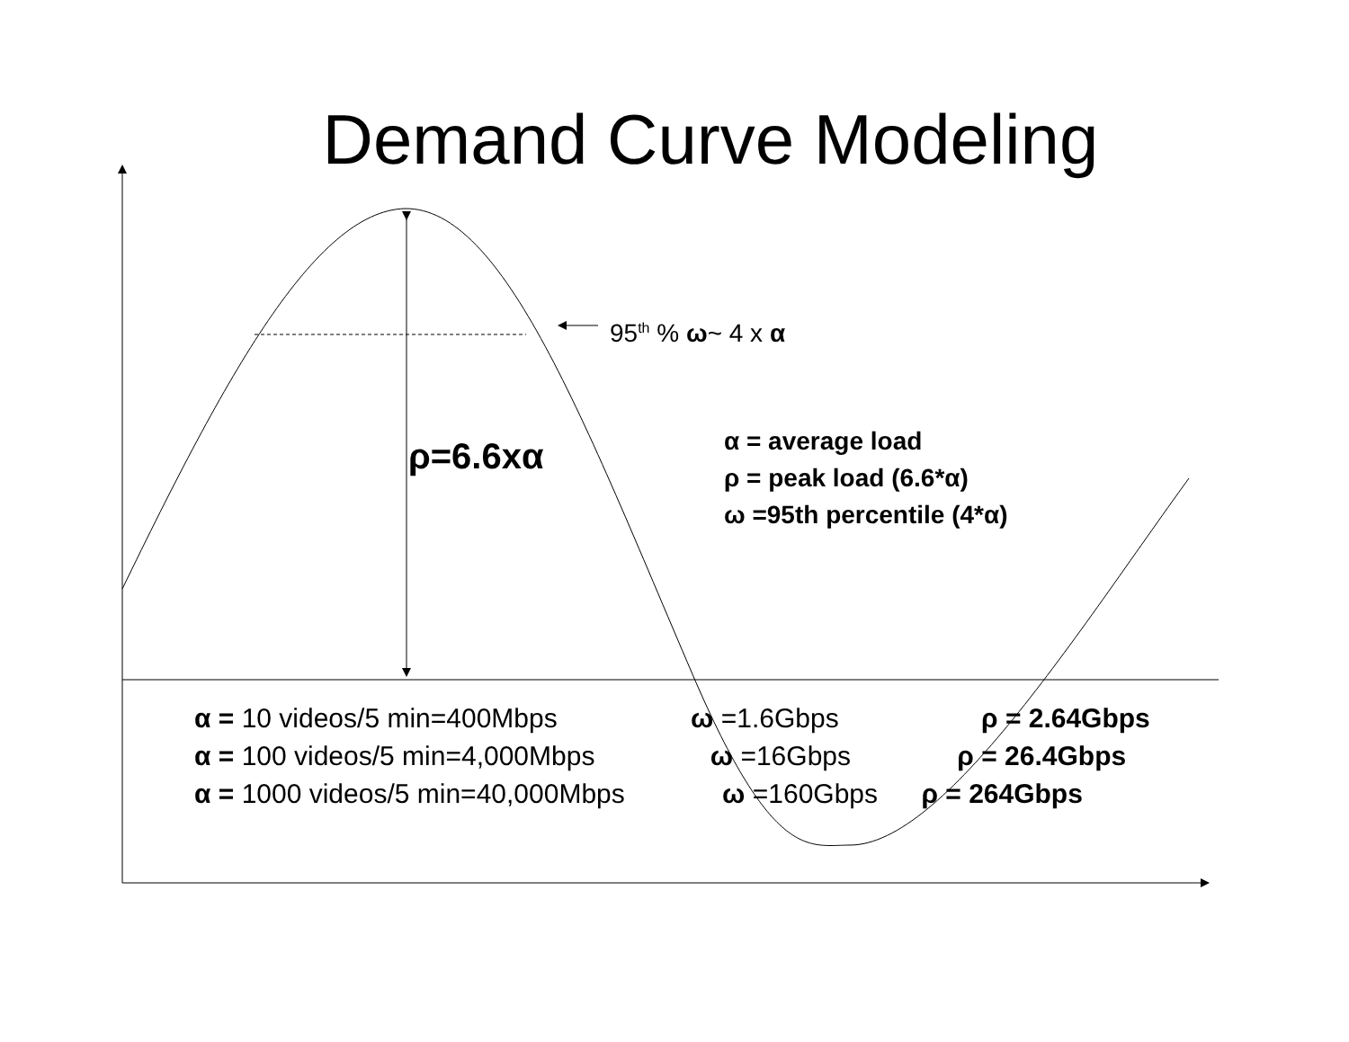Demand Curve Modeling
95<sup>th</sup> % ω~ 4 x α
ρ=6.6xα
α = average load
ρ = peak load (6.6*α)
ω =95th percentile (4*α)
α = 10 videos/5 min=400Mbps ω =1.6Gbps ρ = 2.64Gbps
α = 100 videos/5 min=4,000Mbps ω =16Gbps ρ = 26.4Gbps
α = 1000 videos/5 min=40,000Mbps ω =160Gbps ρ = 264Gbps